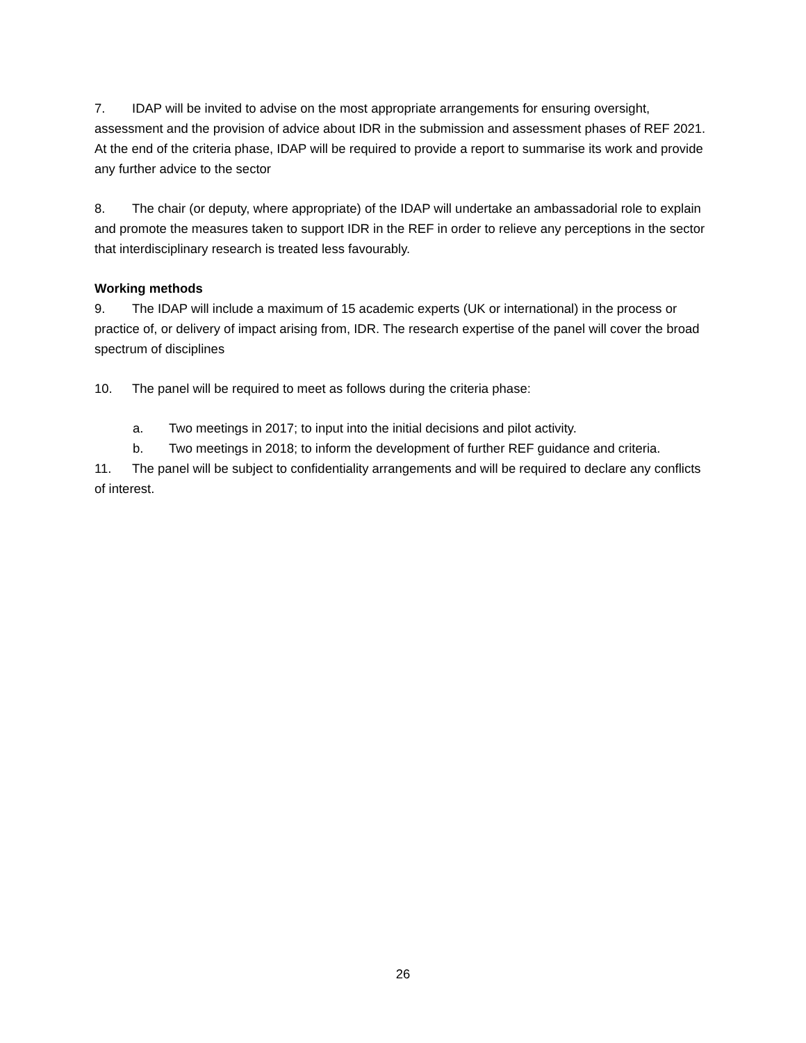7. IDAP will be invited to advise on the most appropriate arrangements for ensuring oversight, assessment and the provision of advice about IDR in the submission and assessment phases of REF 2021. At the end of the criteria phase, IDAP will be required to provide a report to summarise its work and provide any further advice to the sector
8. The chair (or deputy, where appropriate) of the IDAP will undertake an ambassadorial role to explain and promote the measures taken to support IDR in the REF in order to relieve any perceptions in the sector that interdisciplinary research is treated less favourably.
Working methods
9. The IDAP will include a maximum of 15 academic experts (UK or international) in the process or practice of, or delivery of impact arising from, IDR. The research expertise of the panel will cover the broad spectrum of disciplines
10. The panel will be required to meet as follows during the criteria phase:
a. Two meetings in 2017; to input into the initial decisions and pilot activity.
b. Two meetings in 2018; to inform the development of further REF guidance and criteria.
11. The panel will be subject to confidentiality arrangements and will be required to declare any conflicts of interest.
26